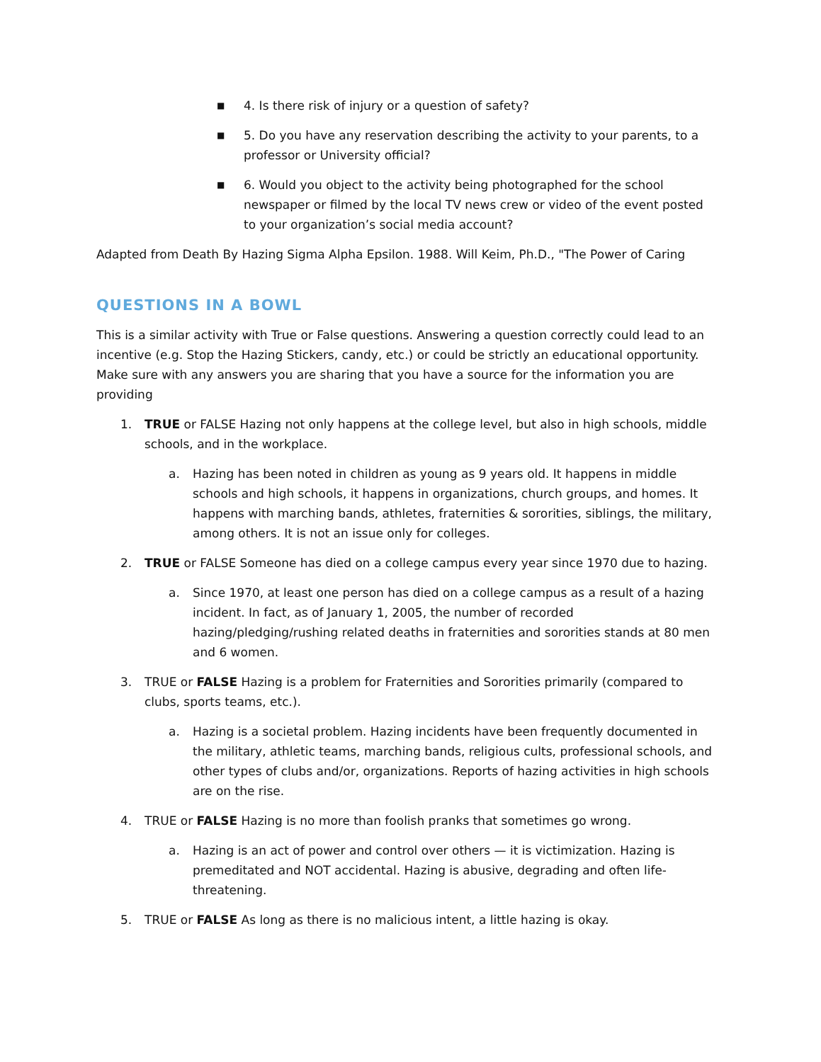■ 4. Is there risk of injury or a question of safety?
■ 5. Do you have any reservation describing the activity to your parents, to a professor or University official?
■ 6. Would you object to the activity being photographed for the school newspaper or filmed by the local TV news crew or video of the event posted to your organization’s social media account?
Adapted from Death By Hazing Sigma Alpha Epsilon. 1988. Will Keim, Ph.D., "The Power of Caring
QUESTIONS IN A BOWL
This is a similar activity with True or False questions. Answering a question correctly could lead to an incentive (e.g. Stop the Hazing Stickers, candy, etc.) or could be strictly an educational opportunity. Make sure with any answers you are sharing that you have a source for the information you are providing
1. TRUE or FALSE Hazing not only happens at the college level, but also in high schools, middle schools, and in the workplace.
a. Hazing has been noted in children as young as 9 years old. It happens in middle schools and high schools, it happens in organizations, church groups, and homes. It happens with marching bands, athletes, fraternities & sororities, siblings, the military, among others. It is not an issue only for colleges.
2. TRUE or FALSE Someone has died on a college campus every year since 1970 due to hazing.
a. Since 1970, at least one person has died on a college campus as a result of a hazing incident. In fact, as of January 1, 2005, the number of recorded hazing/pledging/rushing related deaths in fraternities and sororities stands at 80 men and 6 women.
3. TRUE or FALSE Hazing is a problem for Fraternities and Sororities primarily (compared to clubs, sports teams, etc.).
a. Hazing is a societal problem. Hazing incidents have been frequently documented in the military, athletic teams, marching bands, religious cults, professional schools, and other types of clubs and/or, organizations. Reports of hazing activities in high schools are on the rise.
4. TRUE or FALSE Hazing is no more than foolish pranks that sometimes go wrong.
a. Hazing is an act of power and control over others — it is victimization. Hazing is premeditated and NOT accidental. Hazing is abusive, degrading and often life-threatening.
5. TRUE or FALSE As long as there is no malicious intent, a little hazing is okay.